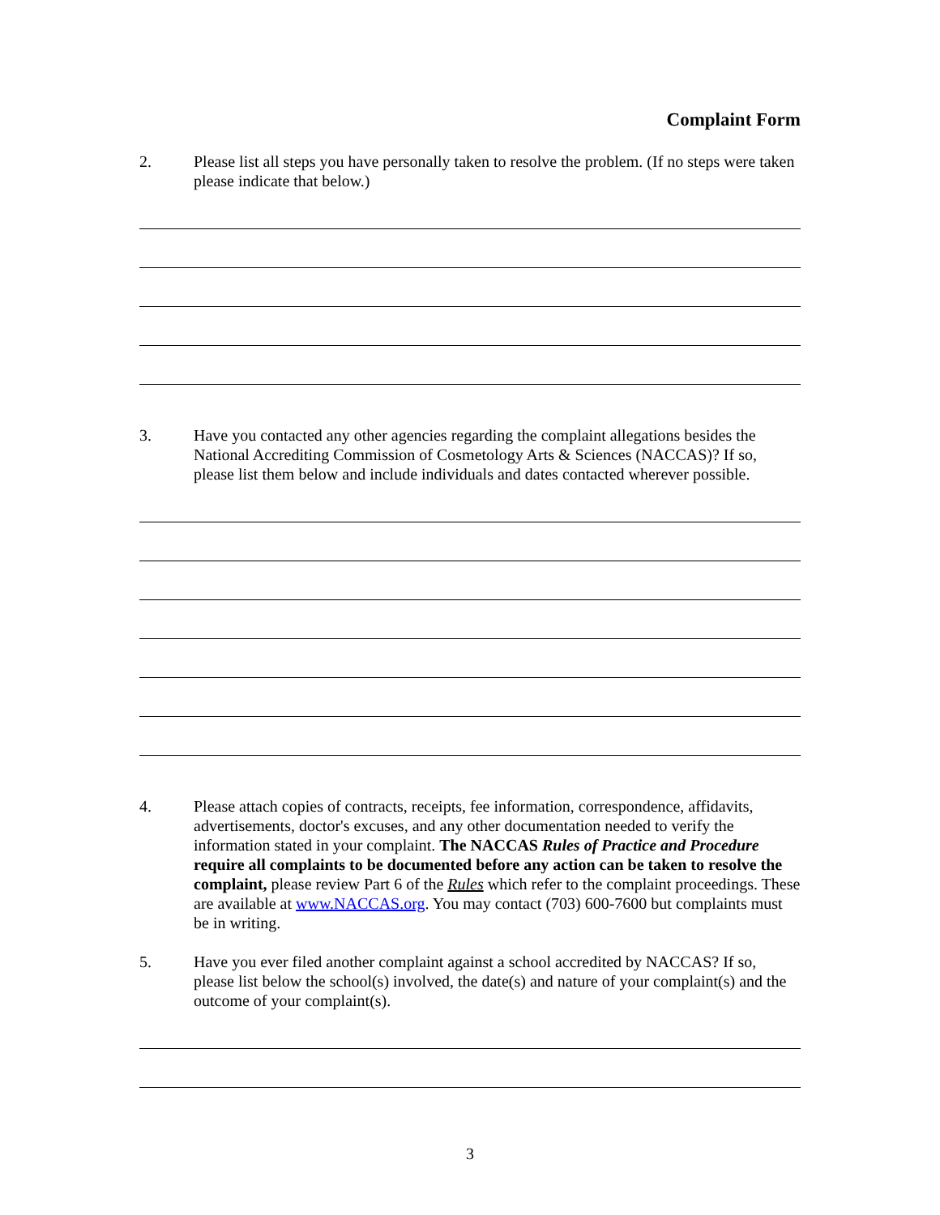Complaint Form
2. Please list all steps you have personally taken to resolve the problem. (If no steps were taken please indicate that below.)
3. Have you contacted any other agencies regarding the complaint allegations besides the National Accrediting Commission of Cosmetology Arts & Sciences (NACCAS)? If so, please list them below and include individuals and dates contacted wherever possible.
4. Please attach copies of contracts, receipts, fee information, correspondence, affidavits, advertisements, doctor's excuses, and any other documentation needed to verify the information stated in your complaint. The NACCAS Rules of Practice and Procedure require all complaints to be documented before any action can be taken to resolve the complaint, please review Part 6 of the Rules which refer to the complaint proceedings. These are available at www.NACCAS.org. You may contact (703) 600-7600 but complaints must be in writing.
5. Have you ever filed another complaint against a school accredited by NACCAS? If so, please list below the school(s) involved, the date(s) and nature of your complaint(s) and the outcome of your complaint(s).
3